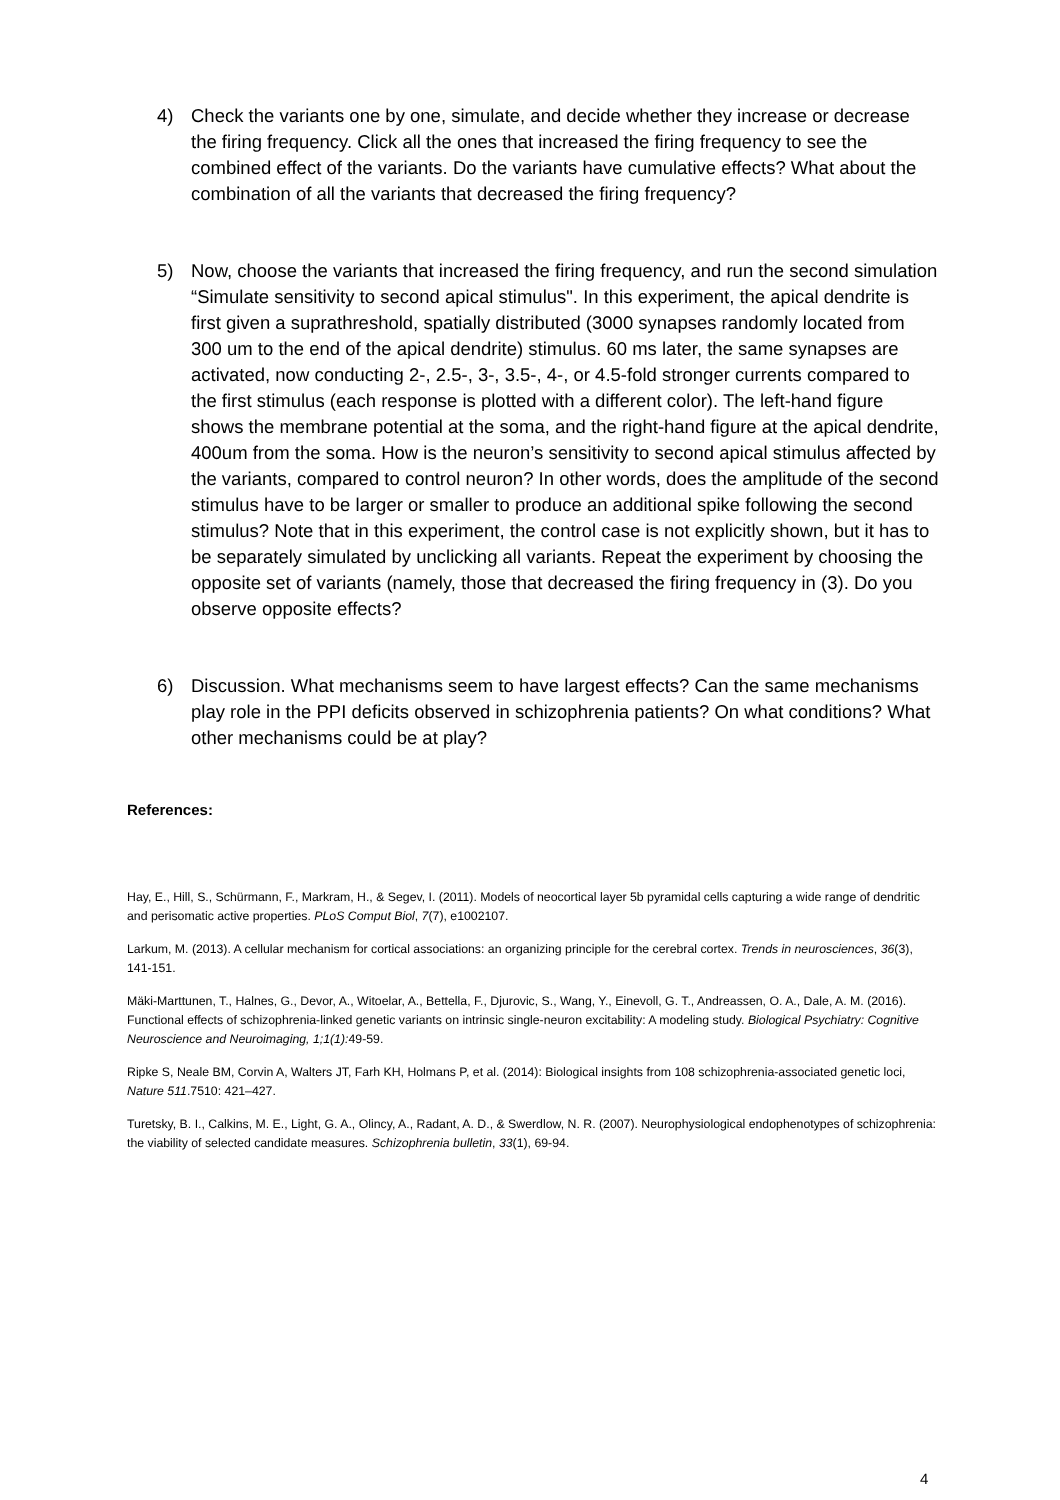4) Check the variants one by one, simulate, and decide whether they increase or decrease the firing frequency. Click all the ones that increased the firing frequency to see the combined effect of the variants. Do the variants have cumulative effects? What about the combination of all the variants that decreased the firing frequency?
5) Now, choose the variants that increased the firing frequency, and run the second simulation “Simulate sensitivity to second apical stimulus". In this experiment, the apical dendrite is first given a suprathreshold, spatially distributed (3000 synapses randomly located from 300 um to the end of the apical dendrite) stimulus. 60 ms later, the same synapses are activated, now conducting 2-, 2.5-, 3-, 3.5-, 4-, or 4.5-fold stronger currents compared to the first stimulus (each response is plotted with a different color). The left-hand figure shows the membrane potential at the soma, and the right-hand figure at the apical dendrite, 400um from the soma. How is the neuron’s sensitivity to second apical stimulus affected by the variants, compared to control neuron? In other words, does the amplitude of the second stimulus have to be larger or smaller to produce an additional spike following the second stimulus? Note that in this experiment, the control case is not explicitly shown, but it has to be separately simulated by unclicking all variants. Repeat the experiment by choosing the opposite set of variants (namely, those that decreased the firing frequency in (3). Do you observe opposite effects?
6) Discussion. What mechanisms seem to have largest effects? Can the same mechanisms play role in the PPI deficits observed in schizophrenia patients? On what conditions? What other mechanisms could be at play?
References:
Hay, E., Hill, S., Schürmann, F., Markram, H., & Segev, I. (2011). Models of neocortical layer 5b pyramidal cells capturing a wide range of dendritic and perisomatic active properties. PLoS Comput Biol, 7(7), e1002107.
Larkum, M. (2013). A cellular mechanism for cortical associations: an organizing principle for the cerebral cortex. Trends in neurosciences, 36(3), 141-151.
Mäki-Marttunen, T., Halnes, G., Devor, A., Witoelar, A., Bettella, F., Djurovic, S., Wang, Y., Einevoll, G. T., Andreassen, O. A., Dale, A. M. (2016). Functional effects of schizophrenia-linked genetic variants on intrinsic single-neuron excitability: A modeling study. Biological Psychiatry: Cognitive Neuroscience and Neuroimaging, 1;1(1): 49-59.
Ripke S, Neale BM, Corvin A, Walters JT, Farh KH, Holmans P, et al. (2014): Biological insights from 108 schizophrenia-associated genetic loci, Nature 511.7510: 421–427.
Turetsky, B. I., Calkins, M. E., Light, G. A., Olincy, A., Radant, A. D., & Swerdlow, N. R. (2007). Neurophysiological endophenotypes of schizophrenia: the viability of selected candidate measures. Schizophrenia bulletin, 33(1), 69-94.
4